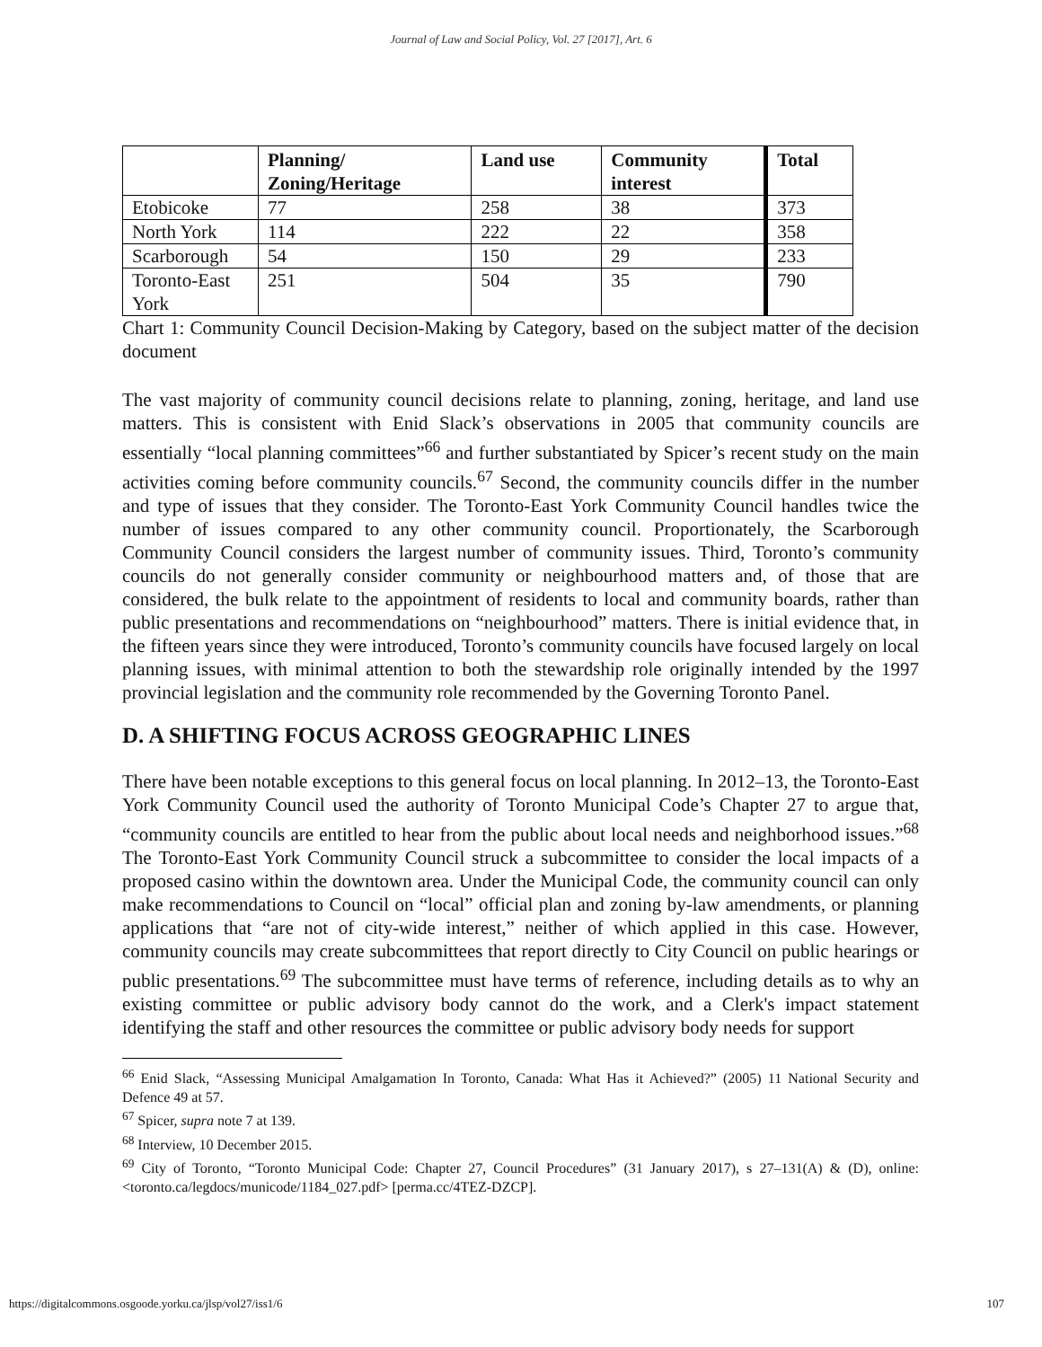Journal of Law and Social Policy, Vol. 27 [2017], Art. 6
| | Planning/ Zoning/Heritage | Land use | Community interest | Total |
| --- | --- | --- | --- | --- |
| Etobicoke | 77 | 258 | 38 | 373 |
| North York | 114 | 222 | 22 | 358 |
| Scarborough | 54 | 150 | 29 | 233 |
| Toronto-East York | 251 | 504 | 35 | 790 |
Chart 1: Community Council Decision-Making by Category, based on the subject matter of the decision document
The vast majority of community council decisions relate to planning, zoning, heritage, and land use matters. This is consistent with Enid Slack’s observations in 2005 that community councils are essentially “local planning committees”<sup>66</sup> and further substantiated by Spicer’s recent study on the main activities coming before community councils.<sup>67</sup> Second, the community councils differ in the number and type of issues that they consider. The Toronto-East York Community Council handles twice the number of issues compared to any other community council. Proportionately, the Scarborough Community Council considers the largest number of community issues. Third, Toronto’s community councils do not generally consider community or neighbourhood matters and, of those that are considered, the bulk relate to the appointment of residents to local and community boards, rather than public presentations and recommendations on “neighbourhood” matters. There is initial evidence that, in the fifteen years since they were introduced, Toronto’s community councils have focused largely on local planning issues, with minimal attention to both the stewardship role originally intended by the 1997 provincial legislation and the community role recommended by the Governing Toronto Panel.
D. A SHIFTING FOCUS ACROSS GEOGRAPHIC LINES
There have been notable exceptions to this general focus on local planning. In 2012–13, the Toronto-East York Community Council used the authority of Toronto Municipal Code’s Chapter 27 to argue that, “community councils are entitled to hear from the public about local needs and neighborhood issues.”<sup>68</sup> The Toronto-East York Community Council struck a subcommittee to consider the local impacts of a proposed casino within the downtown area. Under the Municipal Code, the community council can only make recommendations to Council on “local” official plan and zoning by-law amendments, or planning applications that “are not of city-wide interest,” neither of which applied in this case. However, community councils may create subcommittees that report directly to City Council on public hearings or public presentations.<sup>69</sup> The subcommittee must have terms of reference, including details as to why an existing committee or public advisory body cannot do the work, and a Clerk's impact statement identifying the staff and other resources the committee or public advisory body needs for support
<sup>66</sup> Enid Slack, “Assessing Municipal Amalgamation In Toronto, Canada: What Has it Achieved?” (2005) 11 National Security and Defence 49 at 57.
<sup>67</sup> Spicer, supra note 7 at 139.
<sup>68</sup> Interview, 10 December 2015.
<sup>69</sup> City of Toronto, “Toronto Municipal Code: Chapter 27, Council Procedures” (31 January 2017), s 27–131(A) & (D), online: <toronto.ca/legdocs/municode/1184_027.pdf> [perma.cc/4TEZ-DZCP].
https://digitalcommons.osgoode.yorku.ca/jlsp/vol27/iss1/6 107